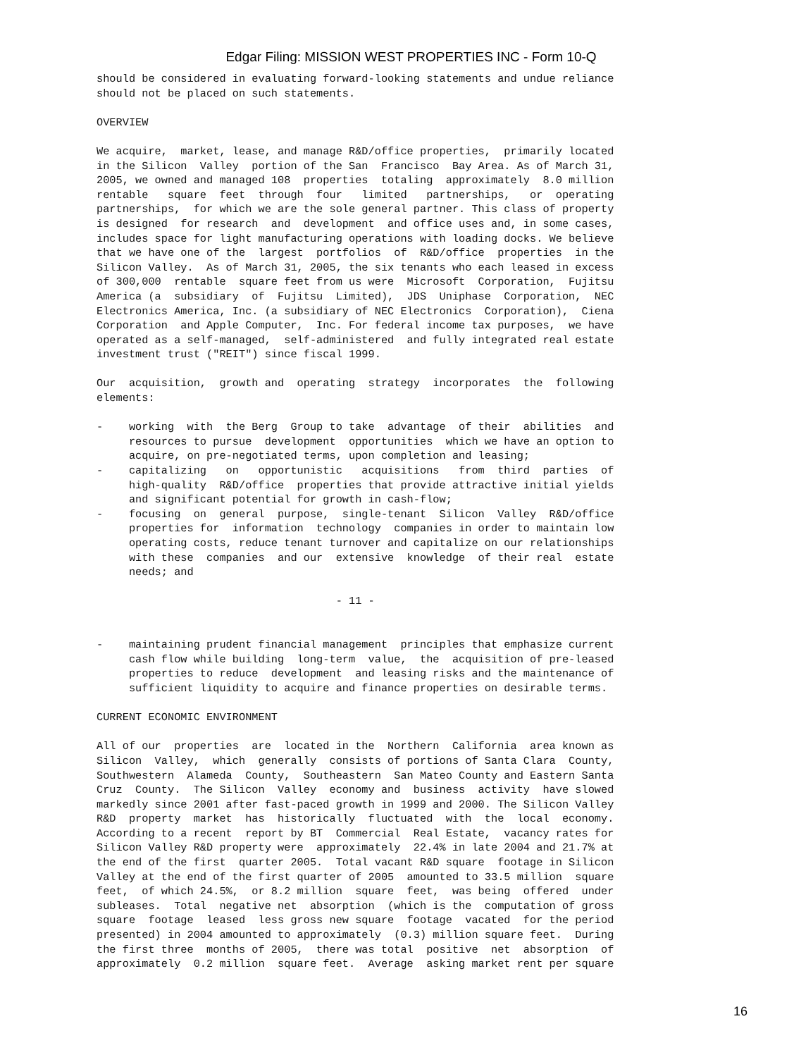Edgar Filing: MISSION WEST PROPERTIES INC - Form 10-Q
should be considered in evaluating forward-looking statements and undue reliance should not be placed on such statements. OVERVIEW We acquire, market, lease, and manage R&D/office properties, primarily located in the Silicon Valley portion of the San Francisco Bay Area. As of March 31, 2005, we owned and managed 108 properties totaling approximately 8.0 million rentable square feet through four limited partnerships, or operating partnerships, for which we are the sole general partner. This class of property is designed for research and development and office uses and, in some cases, includes space for light manufacturing operations with loading docks. We believe that we have one of the largest portfolios of R&D/office properties in the Silicon Valley. As of March 31, 2005, the six tenants who each leased in excess of 300,000 rentable square feet from us were Microsoft Corporation, Fujitsu America (a subsidiary of Fujitsu Limited), JDS Uniphase Corporation, NEC Electronics America, Inc. (a subsidiary of NEC Electronics Corporation), Ciena Corporation and Apple Computer, Inc. For federal income tax purposes, we have operated as a self-managed, self-administered and fully integrated real estate investment trust ("REIT") since fiscal 1999. Our acquisition, growth and operating strategy incorporates the following elements: - working with the Berg Group to take advantage of their abilities and resources to pursue development opportunities which we have an option to acquire, on pre-negotiated terms, upon completion and leasing; - capitalizing on opportunistic acquisitions from third parties of high-quality R&D/office properties that provide attractive initial yields and significant potential for growth in cash-flow; - focusing on general purpose, single-tenant Silicon Valley R&D/office properties for information technology companies in order to maintain low operating costs, reduce tenant turnover and capitalize on our relationships with these companies and our extensive knowledge of their real estate needs; and - 11 - - maintaining prudent financial management principles that emphasize current cash flow while building long-term value, the acquisition of pre-leased properties to reduce development and leasing risks and the maintenance of sufficient liquidity to acquire and finance properties on desirable terms. CURRENT ECONOMIC ENVIRONMENT All of our properties are located in the Northern California area known as Silicon Valley, which generally consists of portions of Santa Clara County, Southwestern Alameda County, Southeastern San Mateo County and Eastern Santa Cruz County. The Silicon Valley economy and business activity have slowed markedly since 2001 after fast-paced growth in 1999 and 2000. The Silicon Valley R&D property market has historically fluctuated with the local economy. According to a recent report by BT Commercial Real Estate, vacancy rates for Silicon Valley R&D property were approximately 22.4% in late 2004 and 21.7% at the end of the first quarter 2005. Total vacant R&D square footage in Silicon Valley at the end of the first quarter of 2005 amounted to 33.5 million square feet, of which 24.5%, or 8.2 million square feet, was being offered under subleases. Total negative net absorption (which is the computation of gross square footage leased less gross new square footage vacated for the period presented) in 2004 amounted to approximately (0.3) million square feet. During the first three months of 2005, there was total positive net absorption of approximately 0.2 million square feet. Average asking market rent per square
16